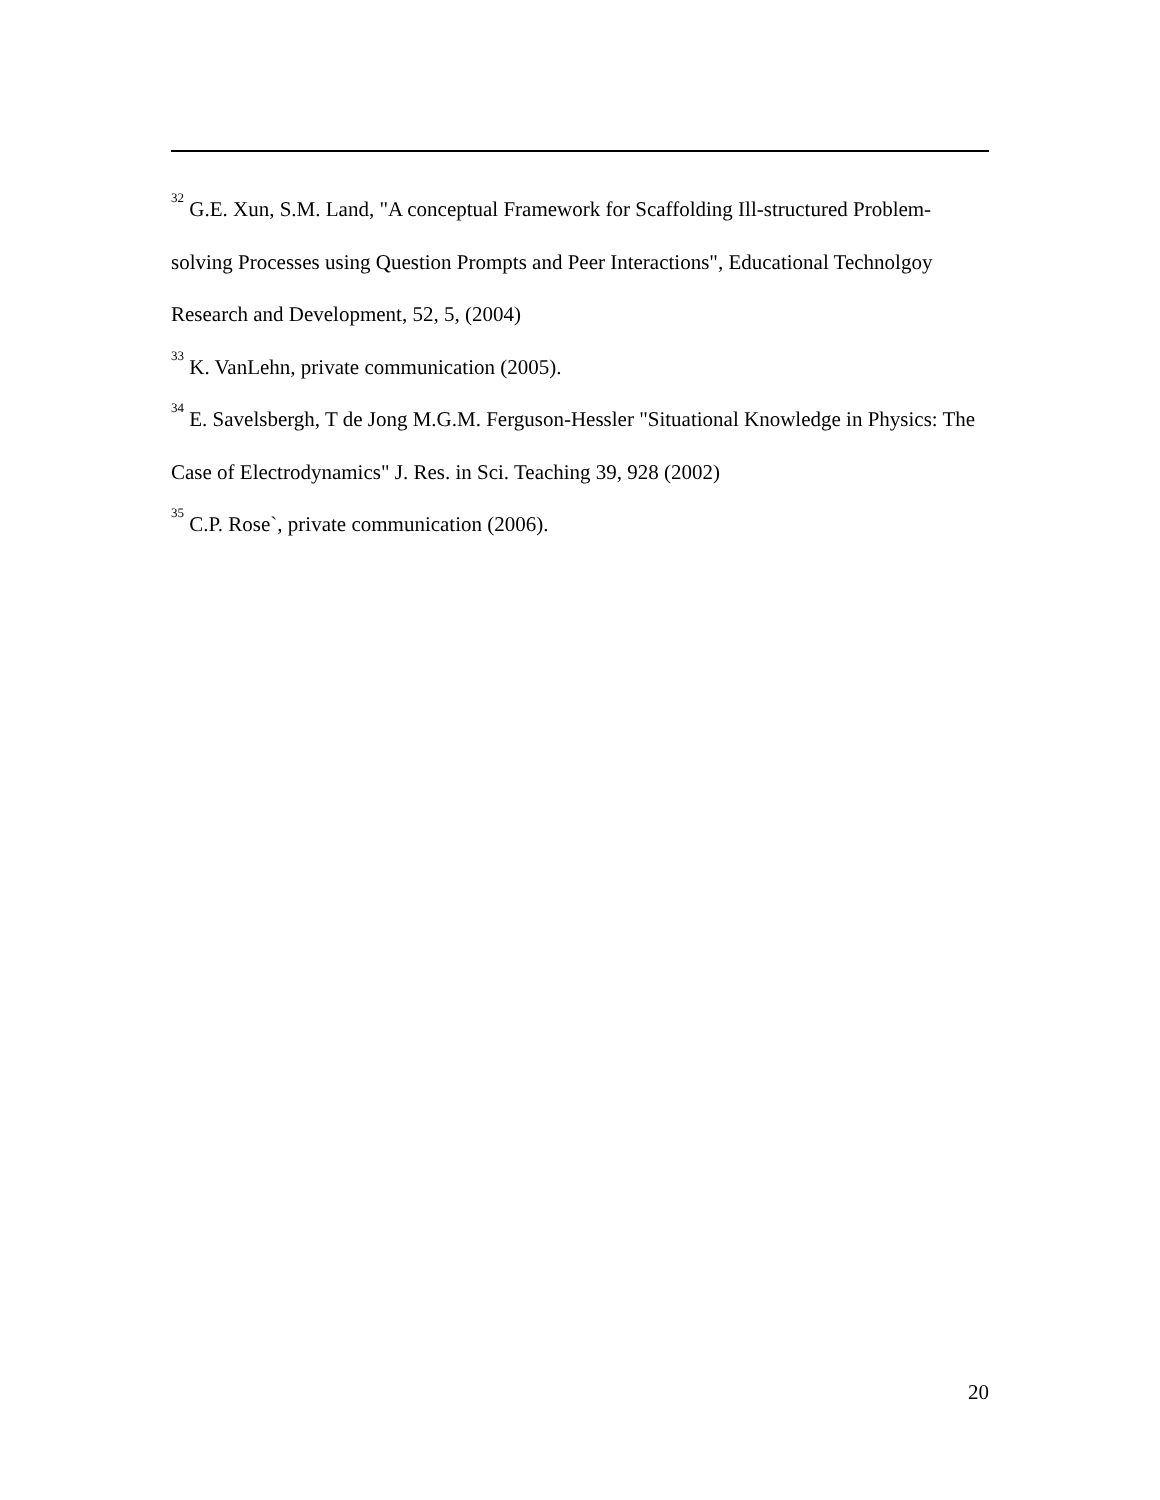<sup>32</sup> G.E. Xun, S.M. Land, "A conceptual Framework for Scaffolding Ill-structured Problem-solving Processes using Question Prompts and Peer Interactions", Educational Technolgoy Research and Development, 52, 5, (2004)
<sup>33</sup> K. VanLehn, private communication (2005).
<sup>34</sup> E. Savelsbergh, T de Jong M.G.M. Ferguson-Hessler "Situational Knowledge in Physics: The Case of Electrodynamics" J. Res. in Sci. Teaching 39, 928 (2002)
<sup>35</sup> C.P. Rose`, private communication (2006).
20